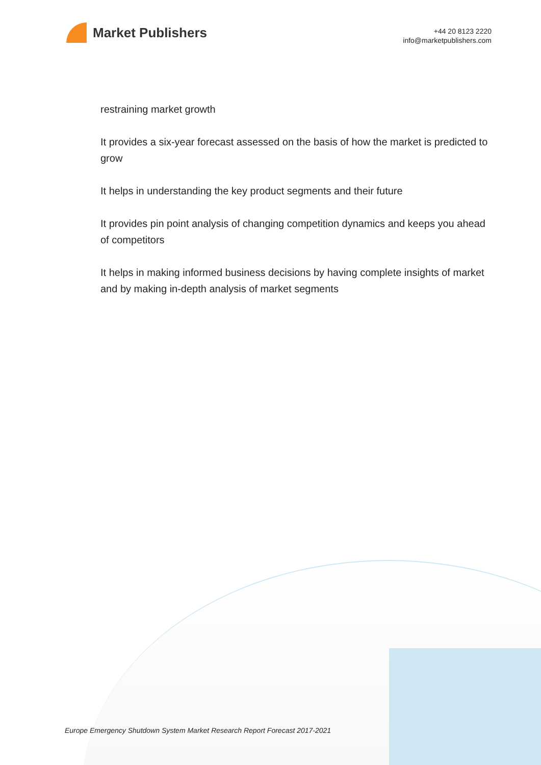Market Publishers
+44 20 8123 2220
info@marketpublishers.com
restraining market growth
It provides a six-year forecast assessed on the basis of how the market is predicted to grow
It helps in understanding the key product segments and their future
It provides pin point analysis of changing competition dynamics and keeps you ahead of competitors
It helps in making informed business decisions by having complete insights of market and by making in-depth analysis of market segments
Europe Emergency Shutdown System Market Research Report Forecast 2017-2021